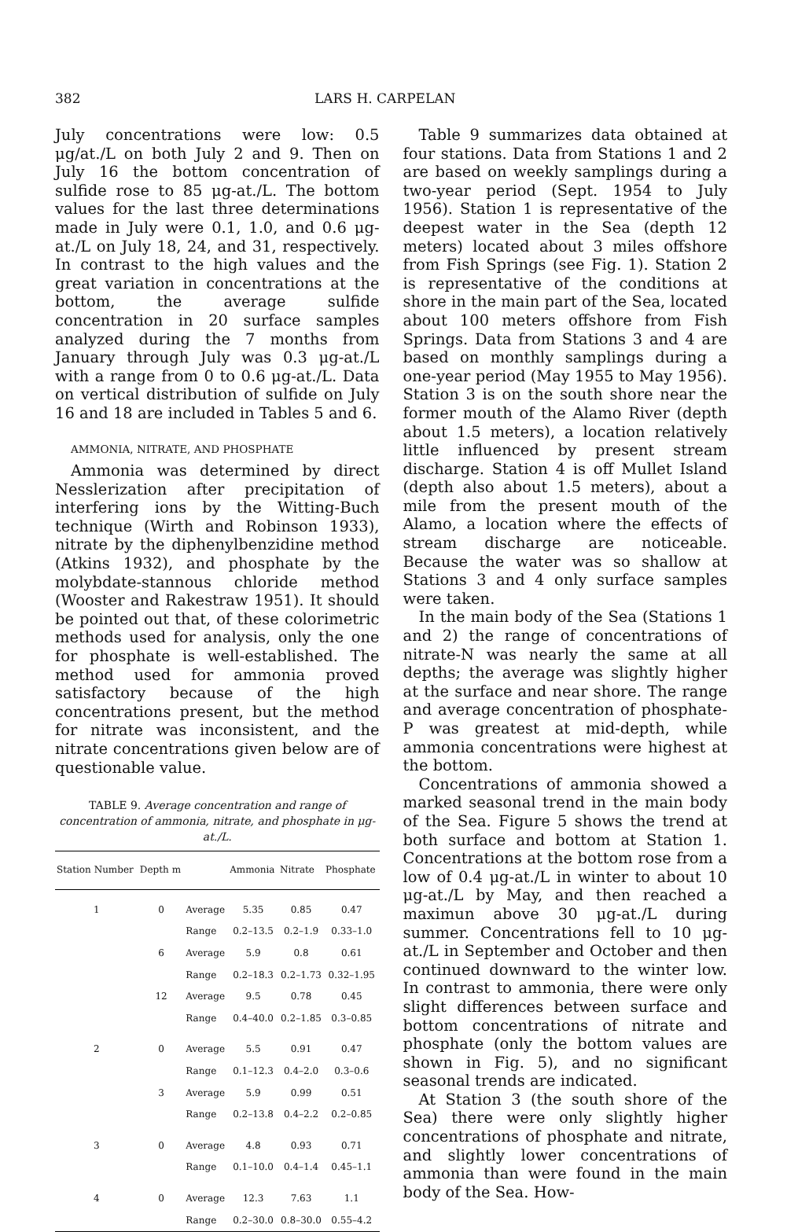382 LARS H. CARPELAN
July concentrations were low: 0.5 μg/at./L on both July 2 and 9. Then on July 16 the bottom concentration of sulfide rose to 85 μg-at./L. The bottom values for the last three determinations made in July were 0.1, 1.0, and 0.6 μg-at./L on July 18, 24, and 31, respectively. In contrast to the high values and the great variation in concentrations at the bottom, the average sulfide concentration in 20 surface samples analyzed during the 7 months from January through July was 0.3 μg-at./L with a range from 0 to 0.6 μg-at./L. Data on vertical distribution of sulfide on July 16 and 18 are included in Tables 5 and 6.
AMMONIA, NITRATE, AND PHOSPHATE
Ammonia was determined by direct Nesslerization after precipitation of interfering ions by the Witting-Buch technique (Wirth and Robinson 1933), nitrate by the diphenylbenzidine method (Atkins 1932), and phosphate by the molybdate-stannous chloride method (Wooster and Rakestraw 1951). It should be pointed out that, of these colorimetric methods used for analysis, only the one for phosphate is well-established. The method used for ammonia proved satisfactory because of the high concentrations present, but the method for nitrate was inconsistent, and the nitrate concentrations given below are of questionable value.
TABLE 9. Average concentration and range of concentration of ammonia, nitrate, and phosphate in μg-at./L.
| Station Number | Depth m | | Ammonia | Nitrate | Phosphate |
| --- | --- | --- | --- | --- | --- |
| 1 | 0 | Average | 5.35 | 0.85 | 0.47 |
| | | Range | 0.2–13.5 | 0.2–1.9 | 0.33–1.0 |
| | 6 | Average | 5.9 | 0.8 | 0.61 |
| | | Range | 0.2–18.3 | 0.2–1.73 | 0.32–1.95 |
| | 12 | Average | 9.5 | 0.78 | 0.45 |
| | | Range | 0.4–40.0 | 0.2–1.85 | 0.3–0.85 |
| 2 | 0 | Average | 5.5 | 0.91 | 0.47 |
| | | Range | 0.1–12.3 | 0.4–2.0 | 0.3–0.6 |
| | 3 | Average | 5.9 | 0.99 | 0.51 |
| | | Range | 0.2–13.8 | 0.4–2.2 | 0.2–0.85 |
| 3 | 0 | Average | 4.8 | 0.93 | 0.71 |
| | | Range | 0.1–10.0 | 0.4–1.4 | 0.45–1.1 |
| 4 | 0 | Average | 12.3 | 7.63 | 1.1 |
| | | Range | 0.2–30.0 | 0.8–30.0 | 0.55–4.2 |
Table 9 summarizes data obtained at four stations. Data from Stations 1 and 2 are based on weekly samplings during a two-year period (Sept. 1954 to July 1956). Station 1 is representative of the deepest water in the Sea (depth 12 meters) located about 3 miles offshore from Fish Springs (see Fig. 1). Station 2 is representative of the conditions at shore in the main part of the Sea, located about 100 meters offshore from Fish Springs. Data from Stations 3 and 4 are based on monthly samplings during a one-year period (May 1955 to May 1956). Station 3 is on the south shore near the former mouth of the Alamo River (depth about 1.5 meters), a location relatively little influenced by present stream discharge. Station 4 is off Mullet Island (depth also about 1.5 meters), about a mile from the present mouth of the Alamo, a location where the effects of stream discharge are noticeable. Because the water was so shallow at Stations 3 and 4 only surface samples were taken.
In the main body of the Sea (Stations 1 and 2) the range of concentrations of nitrate-N was nearly the same at all depths; the average was slightly higher at the surface and near shore. The range and average concentration of phosphate-P was greatest at mid-depth, while ammonia concentrations were highest at the bottom.
Concentrations of ammonia showed a marked seasonal trend in the main body of the Sea. Figure 5 shows the trend at both surface and bottom at Station 1. Concentrations at the bottom rose from a low of 0.4 μg-at./L in winter to about 10 μg-at./L by May, and then reached a maximun above 30 μg-at./L during summer. Concentrations fell to 10 μg-at./L in September and October and then continued downward to the winter low. In contrast to ammonia, there were only slight differences between surface and bottom concentrations of nitrate and phosphate (only the bottom values are shown in Fig. 5), and no significant seasonal trends are indicated.
At Station 3 (the south shore of the Sea) there were only slightly higher concentrations of phosphate and nitrate, and slightly lower concentrations of ammonia than were found in the main body of the Sea. How-